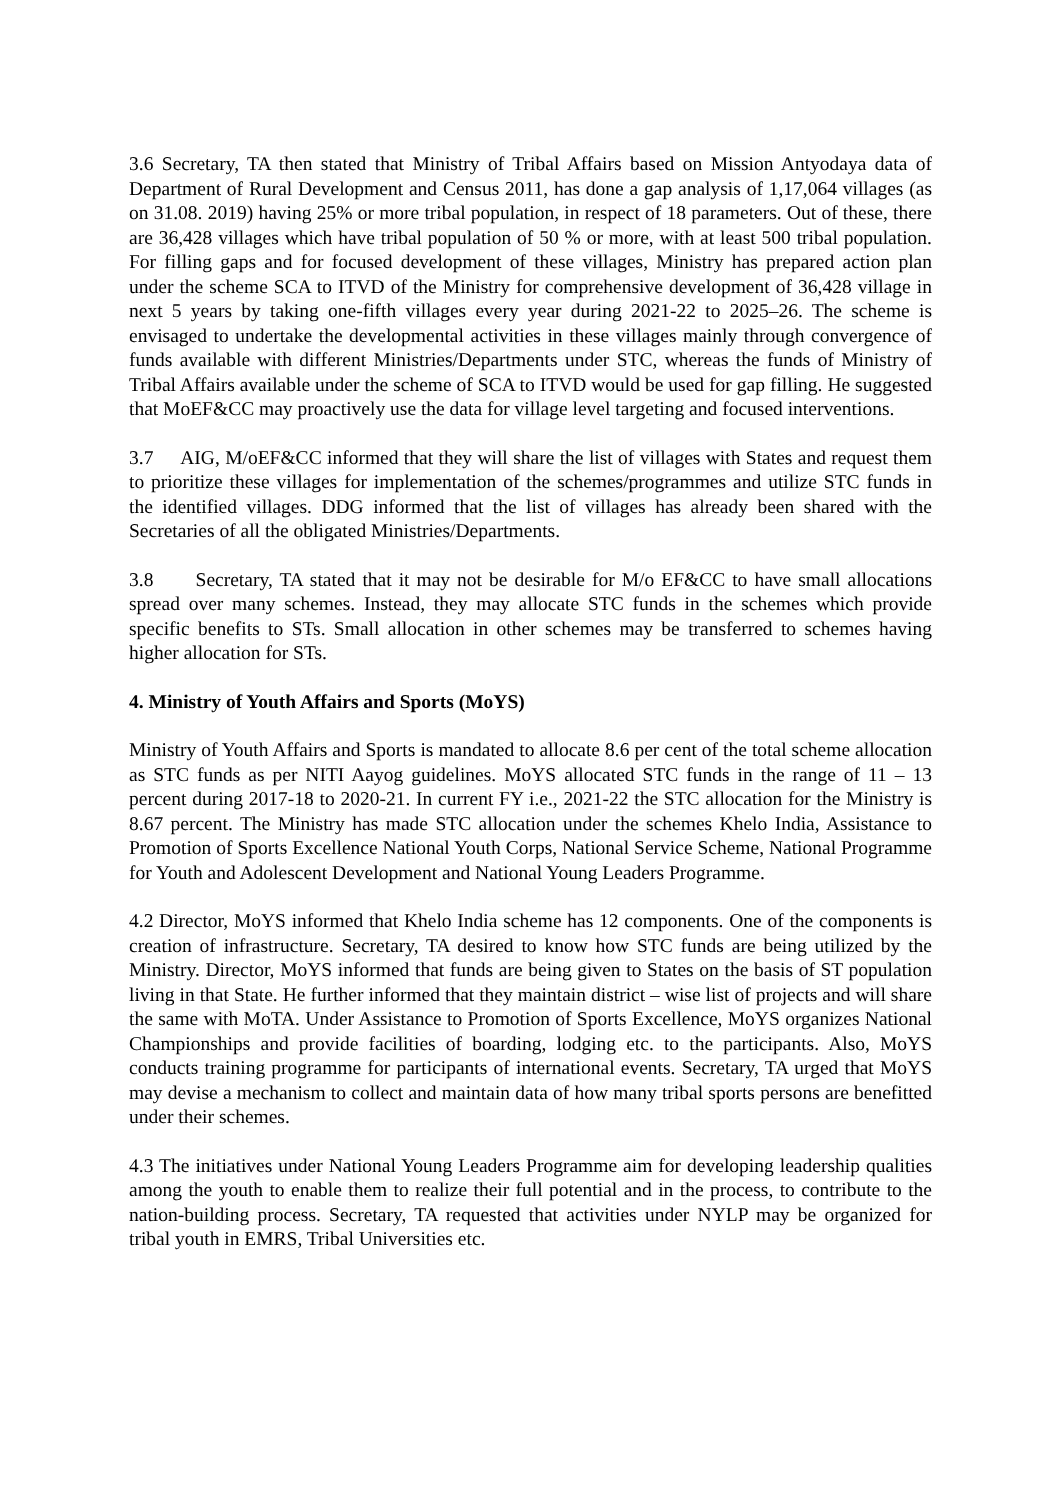3.6 Secretary, TA then stated that Ministry of Tribal Affairs based on Mission Antyodaya data of Department of Rural Development and Census 2011, has done a gap analysis of 1,17,064 villages (as on 31.08. 2019) having 25% or more tribal population, in respect of 18 parameters. Out of these, there are 36,428 villages which have tribal population of 50 % or more, with at least 500 tribal population. For filling gaps and for focused development of these villages, Ministry has prepared action plan under the scheme SCA to ITVD of the Ministry for comprehensive development of 36,428 village in next 5 years by taking one-fifth villages every year during 2021-22 to 2025–26. The scheme is envisaged to undertake the developmental activities in these villages mainly through convergence of funds available with different Ministries/Departments under STC, whereas the funds of Ministry of Tribal Affairs available under the scheme of SCA to ITVD would be used for gap filling. He suggested that MoEF&CC may proactively use the data for village level targeting and focused interventions.
3.7 AIG, M/oEF&CC informed that they will share the list of villages with States and request them to prioritize these villages for implementation of the schemes/programmes and utilize STC funds in the identified villages. DDG informed that the list of villages has already been shared with the Secretaries of all the obligated Ministries/Departments.
3.8 Secretary, TA stated that it may not be desirable for M/o EF&CC to have small allocations spread over many schemes. Instead, they may allocate STC funds in the schemes which provide specific benefits to STs. Small allocation in other schemes may be transferred to schemes having higher allocation for STs.
4. Ministry of Youth Affairs and Sports (MoYS)
Ministry of Youth Affairs and Sports is mandated to allocate 8.6 per cent of the total scheme allocation as STC funds as per NITI Aayog guidelines. MoYS allocated STC funds in the range of 11 – 13 percent during 2017-18 to 2020-21. In current FY i.e., 2021-22 the STC allocation for the Ministry is 8.67 percent. The Ministry has made STC allocation under the schemes Khelo India, Assistance to Promotion of Sports Excellence National Youth Corps, National Service Scheme, National Programme for Youth and Adolescent Development and National Young Leaders Programme.
4.2 Director, MoYS informed that Khelo India scheme has 12 components. One of the components is creation of infrastructure. Secretary, TA desired to know how STC funds are being utilized by the Ministry. Director, MoYS informed that funds are being given to States on the basis of ST population living in that State. He further informed that they maintain district – wise list of projects and will share the same with MoTA. Under Assistance to Promotion of Sports Excellence, MoYS organizes National Championships and provide facilities of boarding, lodging etc. to the participants. Also, MoYS conducts training programme for participants of international events. Secretary, TA urged that MoYS may devise a mechanism to collect and maintain data of how many tribal sports persons are benefitted under their schemes.
4.3 The initiatives under National Young Leaders Programme aim for developing leadership qualities among the youth to enable them to realize their full potential and in the process, to contribute to the nation-building process. Secretary, TA requested that activities under NYLP may be organized for tribal youth in EMRS, Tribal Universities etc.